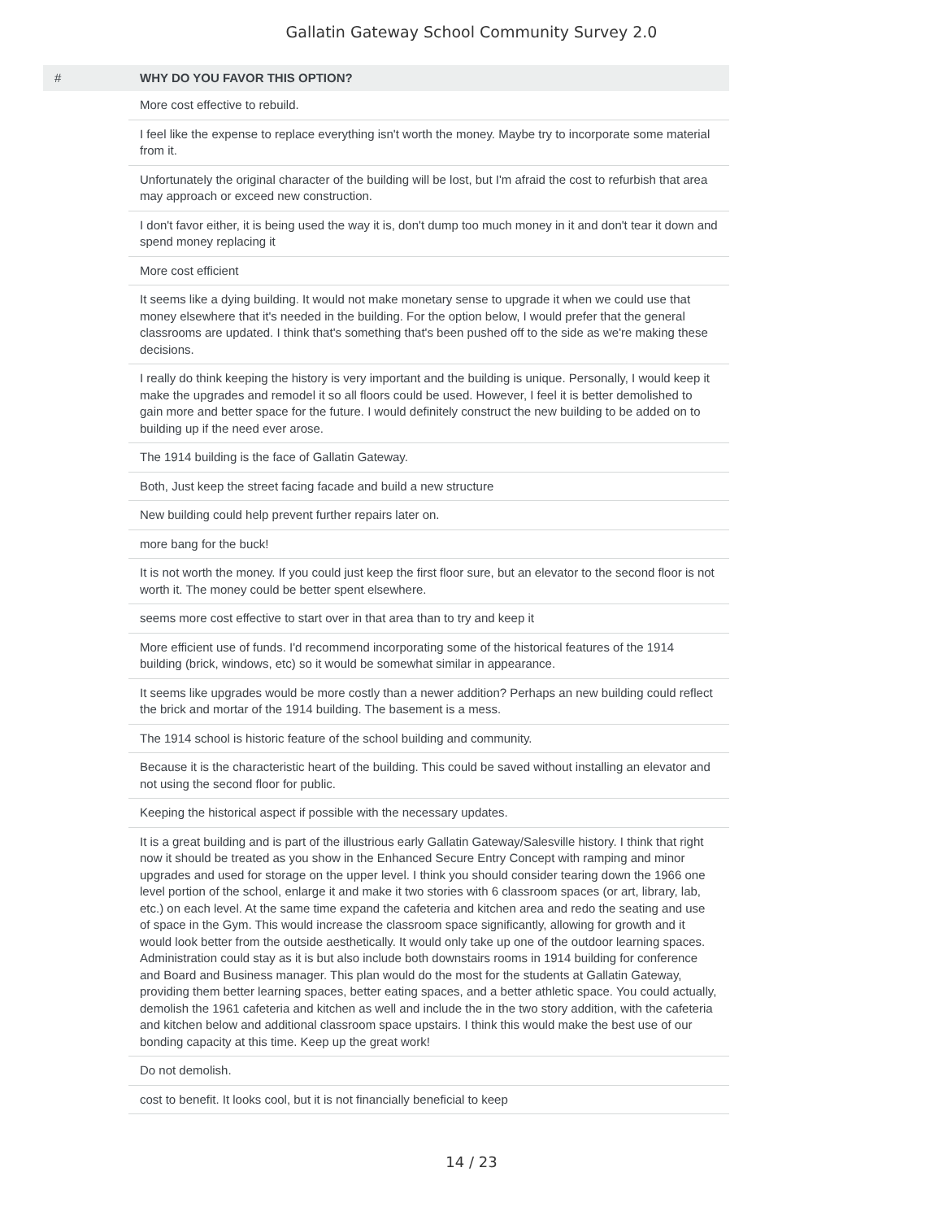Gallatin Gateway School Community Survey 2.0
| # | WHY DO YOU FAVOR THIS OPTION? |
| --- | --- |
| | More cost effective to rebuild. |
| | I feel like the expense to replace everything isn't worth the money. Maybe try to incorporate some material from it. |
| | Unfortunately the original character of the building will be lost, but I'm afraid the cost to refurbish that area may approach or exceed new construction. |
| | I don't favor either, it is being used the way it is, don't dump too much money in it and don't tear it down and spend money replacing it |
| | More cost efficient |
| | It seems like a dying building. It would not make monetary sense to upgrade it when we could use that money elsewhere that it's needed in the building. For the option below, I would prefer that the general classrooms are updated. I think that's something that's been pushed off to the side as we're making these decisions. |
| | I really do think keeping the history is very important and the building is unique. Personally, I would keep it make the upgrades and remodel it so all floors could be used. However, I feel it is better demolished to gain more and better space for the future. I would definitely construct the new building to be added on to building up if the need ever arose. |
| | The 1914 building is the face of Gallatin Gateway. |
| | Both, Just keep the street facing facade and build a new structure |
| | New building could help prevent further repairs later on. |
| | more bang for the buck! |
| | It is not worth the money. If you could just keep the first floor sure, but an elevator to the second floor is not worth it. The money could be better spent elsewhere. |
| | seems more cost effective to start over in that area than to try and keep it |
| | More efficient use of funds. I'd recommend incorporating some of the historical features of the 1914 building (brick, windows, etc) so it would be somewhat similar in appearance. |
| | It seems like upgrades would be more costly than a newer addition? Perhaps an new building could reflect the brick and mortar of the 1914 building. The basement is a mess. |
| | The 1914 school is historic feature of the school building and community. |
| | Because it is the characteristic heart of the building. This could be saved without installing an elevator and not using the second floor for public. |
| | Keeping the historical aspect if possible with the necessary updates. |
| | It is a great building and is part of the illustrious early Gallatin Gateway/Salesville history. I think that right now it should be treated as you show in the Enhanced Secure Entry Concept with ramping and minor upgrades and used for storage on the upper level. I think you should consider tearing down the 1966 one level portion of the school, enlarge it and make it two stories with 6 classroom spaces (or art, library, lab, etc.) on each level. At the same time expand the cafeteria and kitchen area and redo the seating and use of space in the Gym. This would increase the classroom space significantly, allowing for growth and it would look better from the outside aesthetically. It would only take up one of the outdoor learning spaces. Administration could stay as it is but also include both downstairs rooms in 1914 building for conference and Board and Business manager. This plan would do the most for the students at Gallatin Gateway, providing them better learning spaces, better eating spaces, and a better athletic space. You could actually, demolish the 1961 cafeteria and kitchen as well and include the in the two story addition, with the cafeteria and kitchen below and additional classroom space upstairs. I think this would make the best use of our bonding capacity at this time. Keep up the great work! |
| | Do not demolish. |
| | cost to benefit. It looks cool, but it is not financially beneficial to keep |
14 / 23